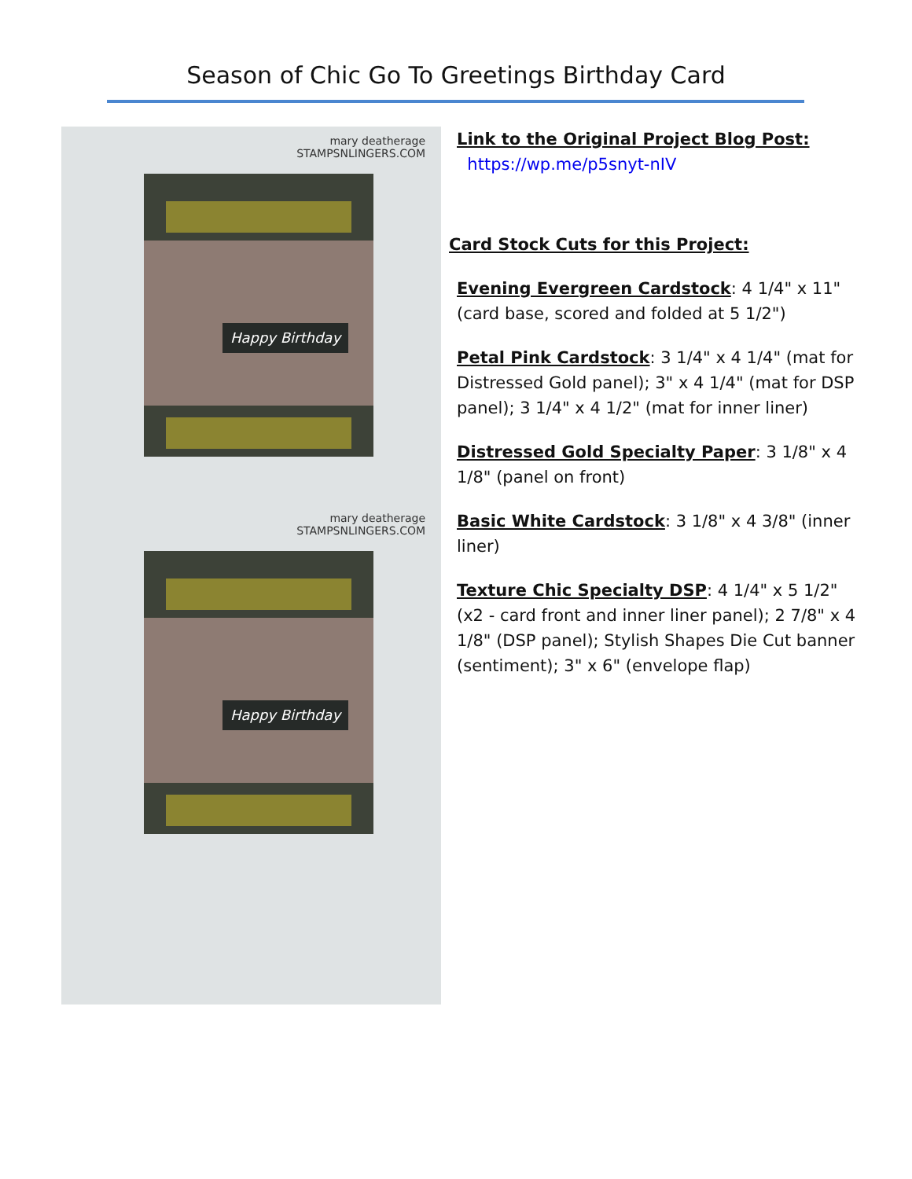Season of Chic Go To Greetings Birthday Card
mary deatherage
STAMPSNLINGERS.COM
Happy Birthday
mary deatherage
STAMPSNLINGERS.COM
Happy Birthday
Link to the Original Project Blog Post:
https://wp.me/p5snyt-nIV
Card Stock Cuts for this Project:
Evening Evergreen Cardstock: 4 1/4" x 11" (card base, scored and folded at 5 1/2")
Petal Pink Cardstock: 3 1/4" x 4 1/4" (mat for Distressed Gold panel); 3" x 4 1/4" (mat for DSP panel); 3 1/4" x 4 1/2" (mat for inner liner)
Distressed Gold Specialty Paper: 3 1/8" x 4 1/8" (panel on front)
Basic White Cardstock: 3 1/8" x 4 3/8" (inner liner)
Texture Chic Specialty DSP: 4 1/4" x 5 1/2" (x2 - card front and inner liner panel); 2 7/8" x 4 1/8" (DSP panel); Stylish Shapes Die Cut banner (sentiment); 3" x 6" (envelope flap)